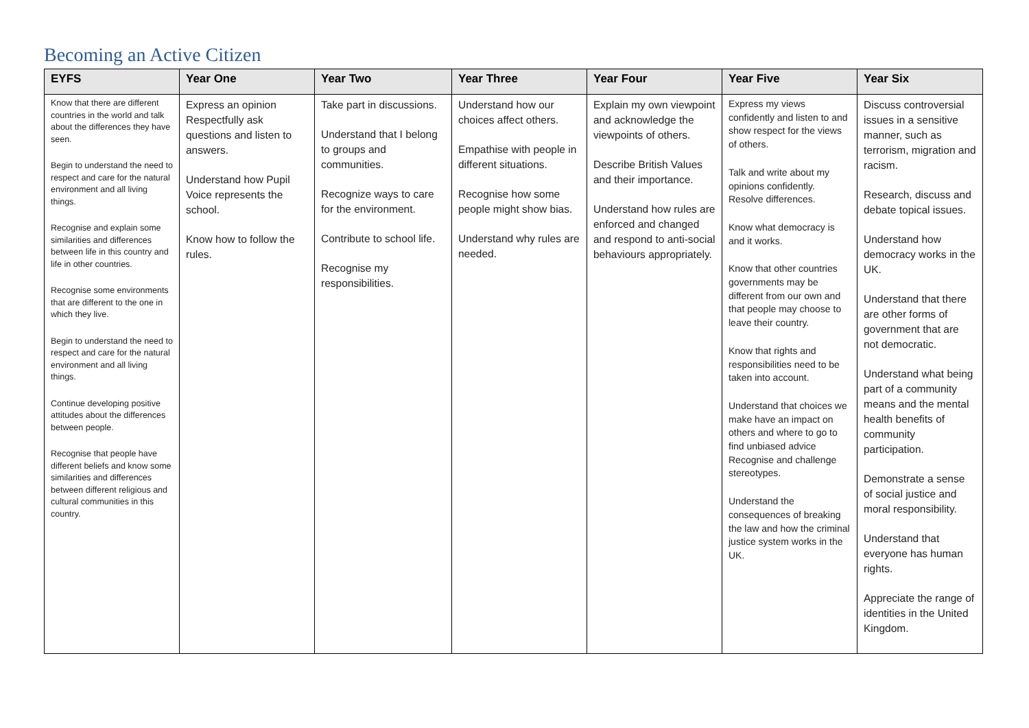Becoming an Active Citizen
| EYFS | Year One | Year Two | Year Three | Year Four | Year Five | Year Six |
| --- | --- | --- | --- | --- | --- | --- |
| Know that there are different countries in the world and talk about the differences they have seen. Begin to understand the need to respect and care for the natural environment and all living things. Recognise and explain some similarities and differences between life in this country and life in other countries. Recognise some environments that are different to the one in which they live. Begin to understand the need to respect and care for the natural environment and all living things. Continue developing positive attitudes about the differences between people. Recognise that people have different beliefs and know some similarities and differences between different religious and cultural communities in this country. | Express an opinion Respectfully ask questions and listen to answers. Understand how Pupil Voice represents the school. Know how to follow the rules. | Take part in discussions. Understand that I belong to groups and communities. Recognize ways to care for the environment. Contribute to school life. Recognise my responsibilities. | Understand how our choices affect others. Empathise with people in different situations. Recognise how some people might show bias. Understand why rules are needed. | Explain my own viewpoint and acknowledge the viewpoints of others. Describe British Values and their importance. Understand how rules are enforced and changed and respond to anti-social behaviours appropriately. | Express my views confidently and listen to and show respect for the views of others. Talk and write about my opinions confidently. Resolve differences. Know what democracy is and it works. Know that other countries governments may be different from our own and that people may choose to leave their country. Know that rights and responsibilities need to be taken into account. Understand that choices we make have an impact on others and where to go to find unbiased advice Recognise and challenge stereotypes. Understand the consequences of breaking the law and how the criminal justice system works in the UK. | Discuss controversial issues in a sensitive manner, such as terrorism, migration and racism. Research, discuss and debate topical issues. Understand how democracy works in the UK. Understand that there are other forms of government that are not democratic. Understand what being part of a community means and the mental health benefits of community participation. Demonstrate a sense of social justice and moral responsibility. Understand that everyone has human rights. Appreciate the range of identities in the United Kingdom. |